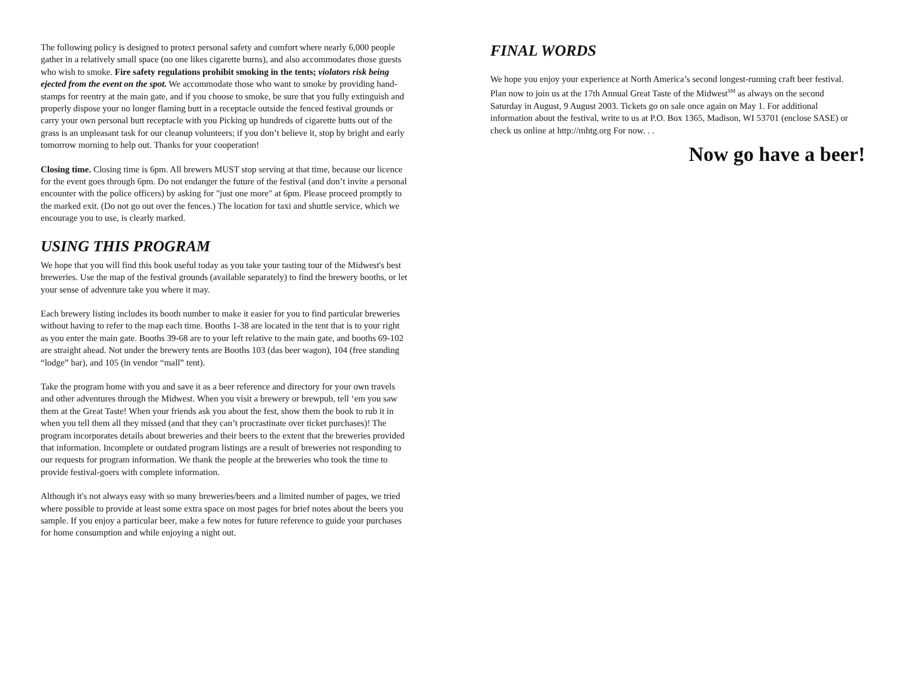The following policy is designed to protect personal safety and comfort where nearly 6,000 people gather in a relatively small space (no one likes cigarette burns), and also accommodates those guests who wish to smoke. Fire safety regulations prohibit smoking in the tents; violators risk being ejected from the event on the spot. We accommodate those who want to smoke by providing hand-stamps for reentry at the main gate, and if you choose to smoke, be sure that you fully extinguish and properly dispose your no longer flaming butt in a receptacle outside the fenced festival grounds or carry your own personal butt receptacle with you Picking up hundreds of cigarette butts out of the grass is an unpleasant task for our cleanup volunteers; if you don’t believe it, stop by bright and early tomorrow morning to help out. Thanks for your cooperation!
Closing time. Closing time is 6pm. All brewers MUST stop serving at that time, because our licence for the event goes through 6pm. Do not endanger the future of the festival (and don’t invite a personal encounter with the police officers) by asking for "just one more" at 6pm. Please proceed promptly to the marked exit. (Do not go out over the fences.) The location for taxi and shuttle service, which we encourage you to use, is clearly marked.
USING THIS PROGRAM
We hope that you will find this book useful today as you take your tasting tour of the Midwest's best breweries. Use the map of the festival grounds (available separately) to find the brewery booths, or let your sense of adventure take you where it may.
Each brewery listing includes its booth number to make it easier for you to find particular breweries without having to refer to the map each time. Booths 1-38 are located in the tent that is to your right as you enter the main gate. Booths 39-68 are to your left relative to the main gate, and booths 69-102 are straight ahead. Not under the brewery tents are Booths 103 (das beer wagon), 104 (free standing “lodge” bar), and 105 (in vendor “mall” tent).
Take the program home with you and save it as a beer reference and directory for your own travels and other adventures through the Midwest. When you visit a brewery or brewpub, tell ‘em you saw them at the Great Taste! When your friends ask you about the fest, show them the book to rub it in when you tell them all they missed (and that they can’t procrastinate over ticket purchases)! The program incorporates details about breweries and their beers to the extent that the breweries provided that information. Incomplete or outdated program listings are a result of breweries not responding to our requests for program information. We thank the people at the breweries who took the time to provide festival-goers with complete information.
Although it's not always easy with so many breweries/beers and a limited number of pages, we tried where possible to provide at least some extra space on most pages for brief notes about the beers you sample. If you enjoy a particular beer, make a few notes for future reference to guide your purchases for home consumption and while enjoying a night out.
FINAL WORDS
We hope you enjoy your experience at North America’s second longest-running craft beer festival. Plan now to join us at the 17th Annual Great Taste of the Midwest<sup>SM</sup> as always on the second Saturday in August, 9 August 2003. Tickets go on sale once again on May 1. For additional information about the festival, write to us at P.O. Box 1365, Madison, WI 53701 (enclose SASE) or check us online at http://mhtg.org For now. . .
Now go have a beer!